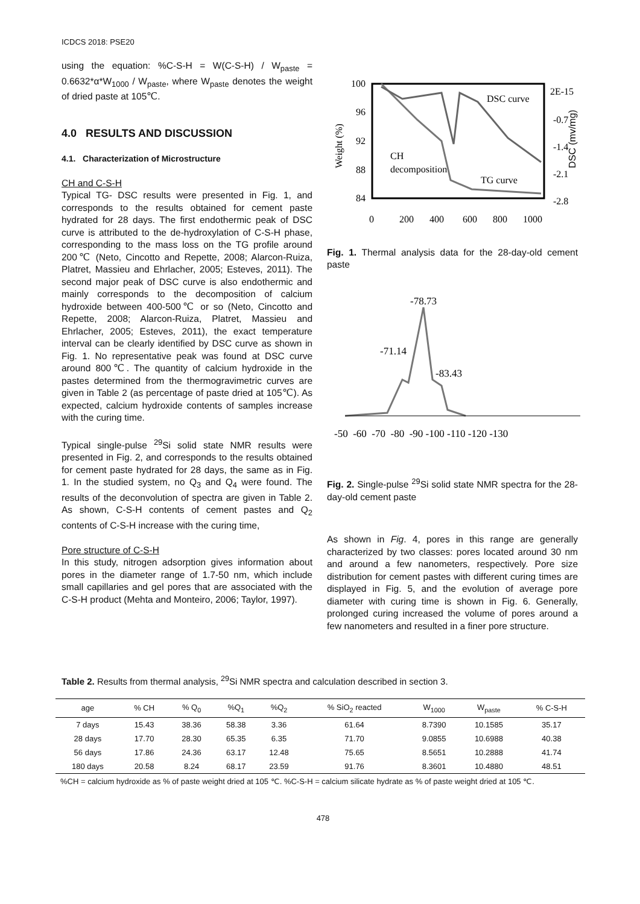ICDCS 2018: PSE20
using the equation: %C-S-H = W(C-S-H) / W<sub>paste</sub> = 0.6632*α*W<sub>1000</sub> / W<sub>paste</sub>, where W<sub>paste</sub> denotes the weight of dried paste at 105℃.
4.0 RESULTS AND DISCUSSION
4.1. Characterization of Microstructure
CH and C-S-H
Typical TG- DSC results were presented in Fig. 1, and corresponds to the results obtained for cement paste hydrated for 28 days. The first endothermic peak of DSC curve is attributed to the de-hydroxylation of C-S-H phase, corresponding to the mass loss on the TG profile around 200℃ (Neto, Cincotto and Repette, 2008; Alarcon-Ruiza, Platret, Massieu and Ehrlacher, 2005; Esteves, 2011). The second major peak of DSC curve is also endothermic and mainly corresponds to the decomposition of calcium hydroxide between 400-500℃ or so (Neto, Cincotto and Repette, 2008; Alarcon-Ruiza, Platret, Massieu and Ehrlacher, 2005; Esteves, 2011), the exact temperature interval can be clearly identified by DSC curve as shown in Fig. 1. No representative peak was found at DSC curve around 800℃. The quantity of calcium hydroxide in the pastes determined from the thermogravimetric curves are given in Table 2 (as percentage of paste dried at 105℃). As expected, calcium hydroxide contents of samples increase with the curing time.
Typical single-pulse <sup>29</sup>Si solid state NMR results were presented in Fig. 2, and corresponds to the results obtained for cement paste hydrated for 28 days, the same as in Fig. 1. In the studied system, no Q<sub>3</sub> and Q<sub>4</sub> were found. The results of the deconvolution of spectra are given in Table 2. As shown, C-S-H contents of cement pastes and Q<sub>2</sub> contents of C-S-H increase with the curing time,
Pore structure of C-S-H
In this study, nitrogen adsorption gives information about pores in the diameter range of 1.7-50 nm, which include small capillaries and gel pores that are associated with the C-S-H product (Mehta and Monteiro, 2006; Taylor, 1997).
100
96
92
88
84
2E-15
-0.7
-1.4
-2.1
-2.8
0
200
400
600
800
1000
DSC curve
TG curve
CH
decomposition
Weight (%)
DSC (mv/mg)
Fig. 1. Thermal analysis data for the 28-day-old cement paste
-78.73
-71.14
-83.43
-50 -60 -70 -80 -90 -100 -110 -120 -130
Fig. 2. Single-pulse <sup>29</sup>Si solid state NMR spectra for the 28-day-old cement paste
As shown in Fig. 4, pores in this range are generally characterized by two classes: pores located around 30 nm and around a few nanometers, respectively. Pore size distribution for cement pastes with different curing times are displayed in Fig. 5, and the evolution of average pore diameter with curing time is shown in Fig. 6. Generally, prolonged curing increased the volume of pores around a few nanometers and resulted in a finer pore structure.
Table 2. Results from thermal analysis, <sup>29</sup>Si NMR spectra and calculation described in section 3.
| age | % CH | % Q<sub>0</sub> | %Q<sub>1</sub> | %Q<sub>2</sub> | % SiO<sub>2</sub> reacted | W<sub>1000</sub> | W<sub>paste</sub> | % C-S-H |
| --- | --- | --- | --- | --- | --- | --- | --- | --- |
| 7 days | 15.43 | 38.36 | 58.38 | 3.36 | 61.64 | 8.7390 | 10.1585 | 35.17 |
| 28 days | 17.70 | 28.30 | 65.35 | 6.35 | 71.70 | 9.0855 | 10.6988 | 40.38 |
| 56 days | 17.86 | 24.36 | 63.17 | 12.48 | 75.65 | 8.5651 | 10.2888 | 41.74 |
| 180 days | 20.58 | 8.24 | 68.17 | 23.59 | 91.76 | 8.3601 | 10.4880 | 48.51 |
%CH = calcium hydroxide as % of paste weight dried at 105 ℃. %C-S-H = calcium silicate hydrate as % of paste weight dried at 105 ℃.
478